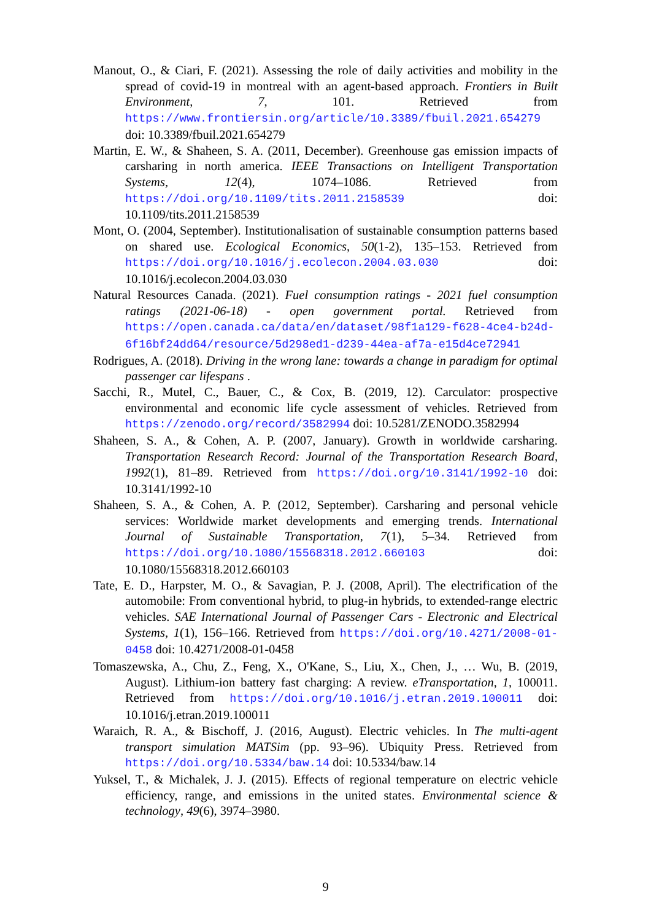Manout, O., & Ciari, F. (2021). Assessing the role of daily activities and mobility in the spread of covid-19 in montreal with an agent-based approach. Frontiers in Built Environment, 7, 101. Retrieved from https://www.frontiersin.org/article/10.3389/fbuil.2021.654279 doi: 10.3389/fbuil.2021.654279
Martin, E. W., & Shaheen, S. A. (2011, December). Greenhouse gas emission impacts of carsharing in north america. IEEE Transactions on Intelligent Transportation Systems, 12(4), 1074–1086. Retrieved from https://doi.org/10.1109/tits.2011.2158539 doi: 10.1109/tits.2011.2158539
Mont, O. (2004, September). Institutionalisation of sustainable consumption patterns based on shared use. Ecological Economics, 50(1-2), 135–153. Retrieved from https://doi.org/10.1016/j.ecolecon.2004.03.030 doi: 10.1016/j.ecolecon.2004.03.030
Natural Resources Canada. (2021). Fuel consumption ratings - 2021 fuel consumption ratings (2021-06-18) - open government portal. Retrieved from https://open.canada.ca/data/en/dataset/98f1a129-f628-4ce4-b24d-6f16bf24dd64/resource/5d298ed1-d239-44ea-af7a-e15d4ce72941
Rodrigues, A. (2018). Driving in the wrong lane: towards a change in paradigm for optimal passenger car lifespans .
Sacchi, R., Mutel, C., Bauer, C., & Cox, B. (2019, 12). Carculator: prospective environmental and economic life cycle assessment of vehicles. Retrieved from https://zenodo.org/record/3582994 doi: 10.5281/ZENODO.3582994
Shaheen, S. A., & Cohen, A. P. (2007, January). Growth in worldwide carsharing. Transportation Research Record: Journal of the Transportation Research Board, 1992(1), 81–89. Retrieved from https://doi.org/10.3141/1992-10 doi: 10.3141/1992-10
Shaheen, S. A., & Cohen, A. P. (2012, September). Carsharing and personal vehicle services: Worldwide market developments and emerging trends. International Journal of Sustainable Transportation, 7(1), 5–34. Retrieved from https://doi.org/10.1080/15568318.2012.660103 doi: 10.1080/15568318.2012.660103
Tate, E. D., Harpster, M. O., & Savagian, P. J. (2008, April). The electrification of the automobile: From conventional hybrid, to plug-in hybrids, to extended-range electric vehicles. SAE International Journal of Passenger Cars - Electronic and Electrical Systems, 1(1), 156–166. Retrieved from https://doi.org/10.4271/2008-01-0458 doi: 10.4271/2008-01-0458
Tomaszewska, A., Chu, Z., Feng, X., O'Kane, S., Liu, X., Chen, J., … Wu, B. (2019, August). Lithium-ion battery fast charging: A review. eTransportation, 1, 100011. Retrieved from https://doi.org/10.1016/j.etran.2019.100011 doi: 10.1016/j.etran.2019.100011
Waraich, R. A., & Bischoff, J. (2016, August). Electric vehicles. In The multi-agent transport simulation MATSim (pp. 93–96). Ubiquity Press. Retrieved from https://doi.org/10.5334/baw.14 doi: 10.5334/baw.14
Yuksel, T., & Michalek, J. J. (2015). Effects of regional temperature on electric vehicle efficiency, range, and emissions in the united states. Environmental science & technology, 49(6), 3974–3980.
9